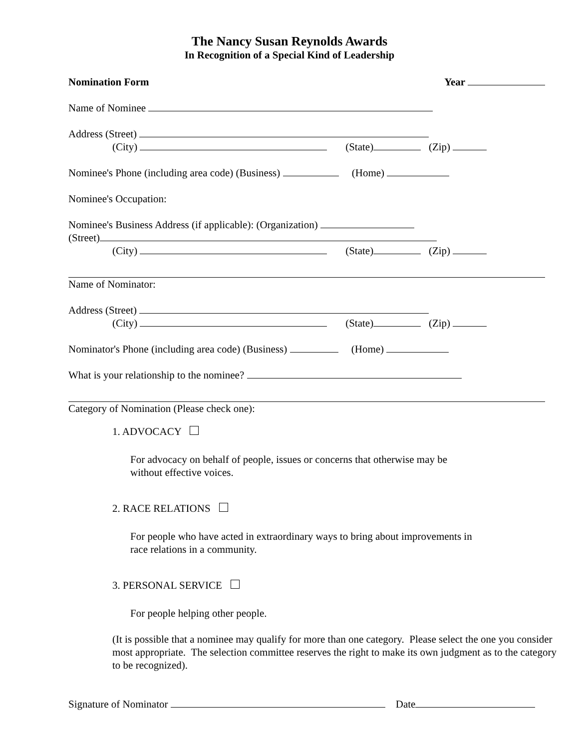The Nancy Susan Reynolds Awards
In Recognition of a Special Kind of Leadership
Nomination Form Year
Name of Nominee
Address (Street)
(City) (State) (Zip)
Nominee's Phone (including area code) (Business) (Home)
Nominee's Occupation:
Nominee's Business Address (if applicable): (Organization)
(Street)
(City) (State) (Zip)
Name of Nominator:
Address (Street)
(City) (State) (Zip)
Nominator's Phone (including area code) (Business) (Home)
What is your relationship to the nominee?
Category of Nomination (Please check one):
1. ADVOCACY
For advocacy on behalf of people, issues or concerns that otherwise may be
without effective voices.
2. RACE RELATIONS
For people who have acted in extraordinary ways to bring about improvements in
race relations in a community.
3. PERSONAL SERVICE
For people helping other people.
(It is possible that a nominee may qualify for more than one category. Please select the one you consider most appropriate. The selection committee reserves the right to make its own judgment as to the category to be recognized).
Signature of Nominator Date